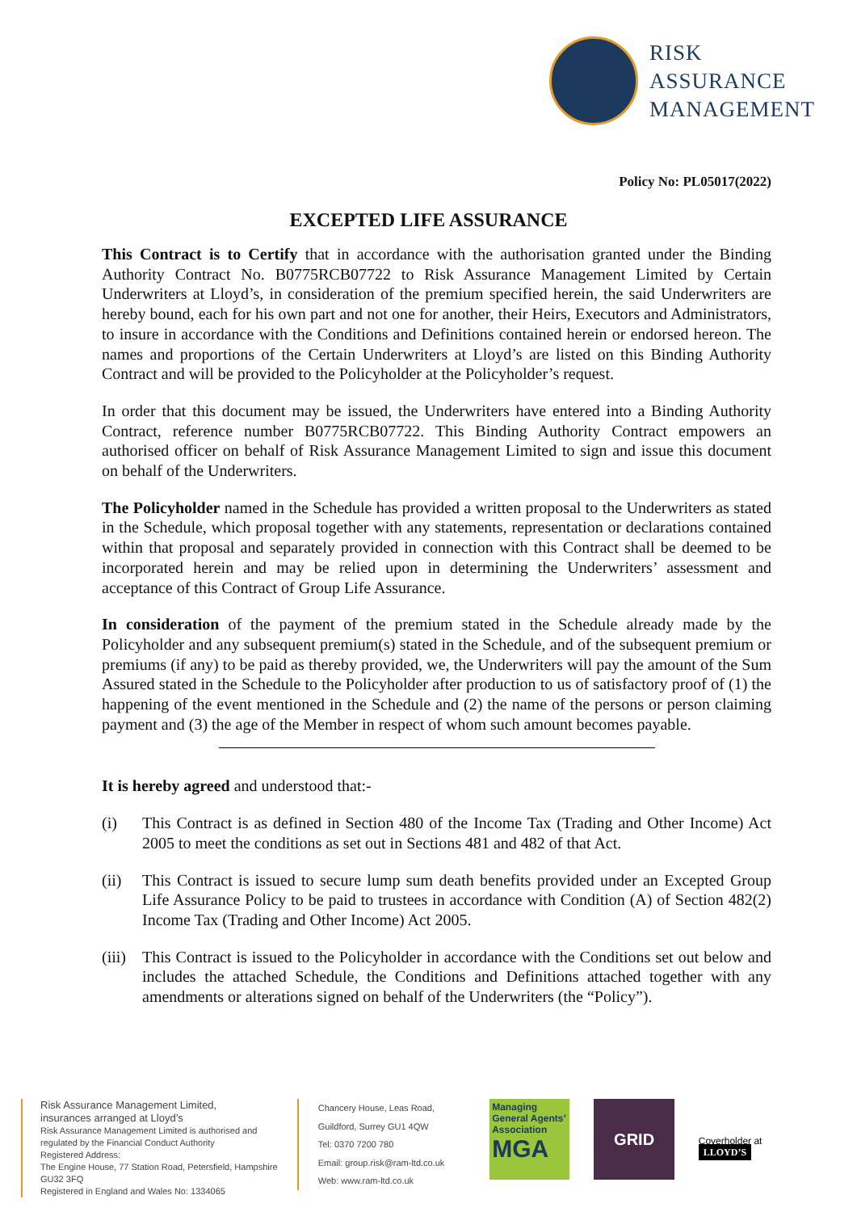RISK
ASSURANCE
MANAGEMENT
Policy No: PL05017(2022)
EXCEPTED LIFE ASSURANCE
This Contract is to Certify that in accordance with the authorisation granted under the Binding Authority Contract No. B0775RCB07722 to Risk Assurance Management Limited by Certain Underwriters at Lloyd’s, in consideration of the premium specified herein, the said Underwriters are hereby bound, each for his own part and not one for another, their Heirs, Executors and Administrators, to insure in accordance with the Conditions and Definitions contained herein or endorsed hereon. The names and proportions of the Certain Underwriters at Lloyd’s are listed on this Binding Authority Contract and will be provided to the Policyholder at the Policyholder’s request.
In order that this document may be issued, the Underwriters have entered into a Binding Authority Contract, reference number B0775RCB07722. This Binding Authority Contract empowers an authorised officer on behalf of Risk Assurance Management Limited to sign and issue this document on behalf of the Underwriters.
The Policyholder named in the Schedule has provided a written proposal to the Underwriters as stated in the Schedule, which proposal together with any statements, representation or declarations contained within that proposal and separately provided in connection with this Contract shall be deemed to be incorporated herein and may be relied upon in determining the Underwriters’ assessment and acceptance of this Contract of Group Life Assurance.
In consideration of the payment of the premium stated in the Schedule already made by the Policyholder and any subsequent premium(s) stated in the Schedule, and of the subsequent premium or premiums (if any) to be paid as thereby provided, we, the Underwriters will pay the amount of the Sum Assured stated in the Schedule to the Policyholder after production to us of satisfactory proof of (1) the happening of the event mentioned in the Schedule and (2) the name of the persons or person claiming payment and (3) the age of the Member in respect of whom such amount becomes payable.
It is hereby agreed and understood that:-
(i) This Contract is as defined in Section 480 of the Income Tax (Trading and Other Income) Act 2005 to meet the conditions as set out in Sections 481 and 482 of that Act.
(ii) This Contract is issued to secure lump sum death benefits provided under an Excepted Group Life Assurance Policy to be paid to trustees in accordance with Condition (A) of Section 482(2) Income Tax (Trading and Other Income) Act 2005.
(iii) This Contract is issued to the Policyholder in accordance with the Conditions set out below and includes the attached Schedule, the Conditions and Definitions attached together with any amendments or alterations signed on behalf of the Underwriters (the “Policy”).
Risk Assurance Management Limited,
insurances arranged at Lloyd’s
Risk Assurance Management Limited is authorised and regulated by the Financial Conduct Authority
Registered Address:
The Engine House, 77 Station Road, Petersfield, Hampshire GU32 3FQ
Registered in England and Wales No: 1334065
Chancery House, Leas Road,
Guildford, Surrey GU1 4QW
Tel: 0370 7200 780
Email: group.risk@ram-ltd.co.uk
Web: www.ram-ltd.co.uk
Managing General Agents’ Association
MGA
GRID
Coverholder at LLOYD’S